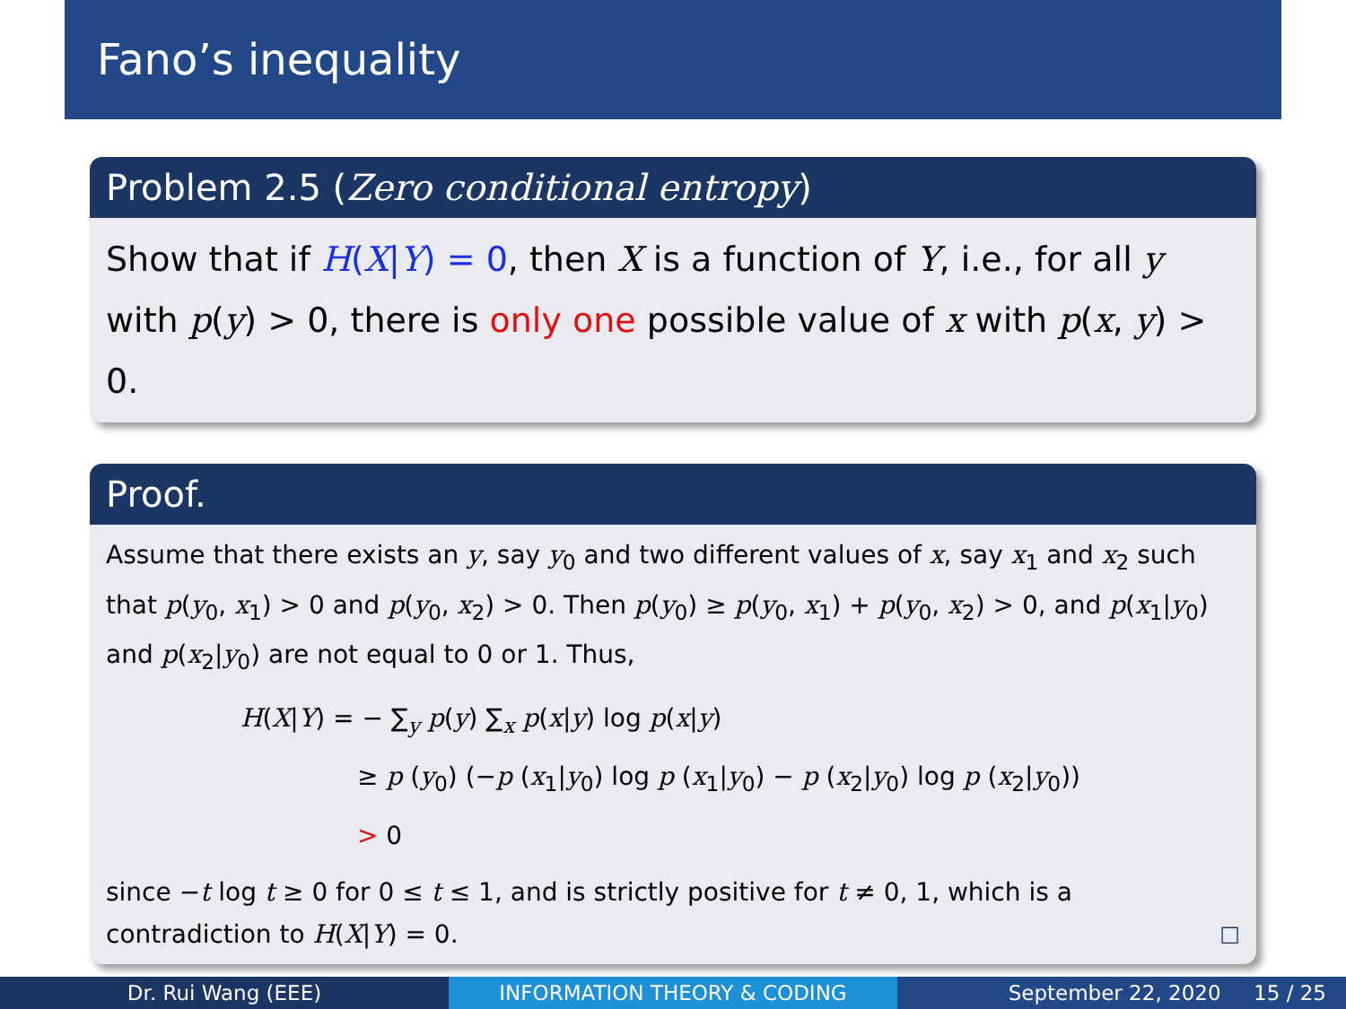Fano’s inequality
Problem 2.5 (Zero conditional entropy)
Show that if H(X|Y) = 0, then X is a function of Y, i.e., for all y with p(y) > 0, there is only one possible value of x with p(x, y) > 0.
Proof.
Assume that there exists an y, say y<sub>0</sub> and two different values of x, say x<sub>1</sub> and x<sub>2</sub> such that p(y<sub>0</sub>, x<sub>1</sub>) > 0 and p(y<sub>0</sub>, x<sub>2</sub>) > 0. Then p(y<sub>0</sub>) ≥ p(y<sub>0</sub>, x<sub>1</sub>) + p(y<sub>0</sub>, x<sub>2</sub>) > 0, and p(x<sub>1</sub>|y<sub>0</sub>) and p(x<sub>2</sub>|y<sub>0</sub>) are not equal to 0 or 1. Thus,
H(X|Y) = − ∑<sub>y</sub> p(y) ∑<sub>x</sub> p(x|y) log p(x|y)
≥ p (y<sub>0</sub>) (−p (x<sub>1</sub>|y<sub>0</sub>) log p (x<sub>1</sub>|y<sub>0</sub>) − p (x<sub>2</sub>|y<sub>0</sub>) log p (x<sub>2</sub>|y<sub>0</sub>))
> 0
since −t log t ≥ 0 for 0 ≤ t ≤ 1, and is strictly positive for t ≠ 0, 1, which is a contradiction to H(X|Y) = 0. □
Dr. Rui Wang (EEE) INFORMATION THEORY & CODING September 22, 2020 15 / 25